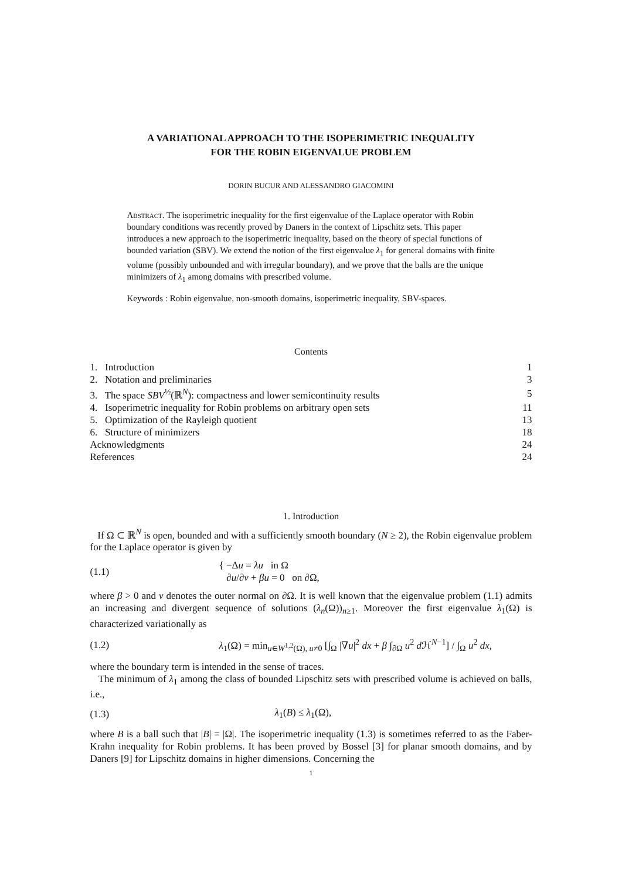A VARIATIONAL APPROACH TO THE ISOPERIMETRIC INEQUALITY
FOR THE ROBIN EIGENVALUE PROBLEM
DORIN BUCUR AND ALESSANDRO GIACOMINI
Abstract. The isoperimetric inequality for the first eigenvalue of the Laplace operator with Robin boundary conditions was recently proved by Daners in the context of Lipschitz sets. This paper introduces a new approach to the isoperimetric inequality, based on the theory of special functions of bounded variation (SBV). We extend the notion of the first eigenvalue λ<sub>1</sub> for general domains with finite volume (possibly unbounded and with irregular boundary), and we prove that the balls are the unique minimizers of λ<sub>1</sub> among domains with prescribed volume.
Keywords : Robin eigenvalue, non-smooth domains, isoperimetric inequality, SBV-spaces.
Contents
| 1. Introduction | 1 |
| 2. Notation and preliminaries | 3 |
| 3. The space SBV<sup>½</sup>(ℝ<sup>N</sup>): compactness and lower semicontinuity results | 5 |
| 4. Isoperimetric inequality for Robin problems on arbitrary open sets | 11 |
| 5. Optimization of the Rayleigh quotient | 13 |
| 6. Structure of minimizers | 18 |
| Acknowledgments | 24 |
| References | 24 |
1. Introduction
If Ω ⊂ ℝ<sup>N</sup> is open, bounded and with a sufficiently smooth boundary (N ≥ 2), the Robin eigenvalue problem for the Laplace operator is given by
(1.1) { −Δu = λu in Ω
∂u/∂ν + βu = 0 on ∂Ω,
where β > 0 and ν denotes the outer normal on ∂Ω. It is well known that the eigenvalue problem (1.1) admits an increasing and divergent sequence of solutions (λ<sub>n</sub>(Ω))<sub>n≥1</sub>. Moreover the first eigenvalue λ<sub>1</sub>(Ω) is characterized variationally as
(1.2) λ<sub>1</sub>(Ω) = min<sub>u∈W<sup>1,2</sup>(Ω), u≠0</sub> [∫<sub>Ω</sub> |∇u|<sup>2</sup> dx + β ∫<sub>∂Ω</sub> u<sup>2</sup> d ℋ<sup>N−1</sup>] / ∫<sub>Ω</sub> u<sup>2</sup> dx,
where the boundary term is intended in the sense of traces.
The minimum of λ<sub>1</sub> among the class of bounded Lipschitz sets with prescribed volume is achieved on balls, i.e.,
(1.3) λ<sub>1</sub>(B) ≤ λ<sub>1</sub>(Ω),
where B is a ball such that |B| = |Ω|. The isoperimetric inequality (1.3) is sometimes referred to as the Faber-Krahn inequality for Robin problems. It has been proved by Bossel [3] for planar smooth domains, and by Daners [9] for Lipschitz domains in higher dimensions. Concerning the
1